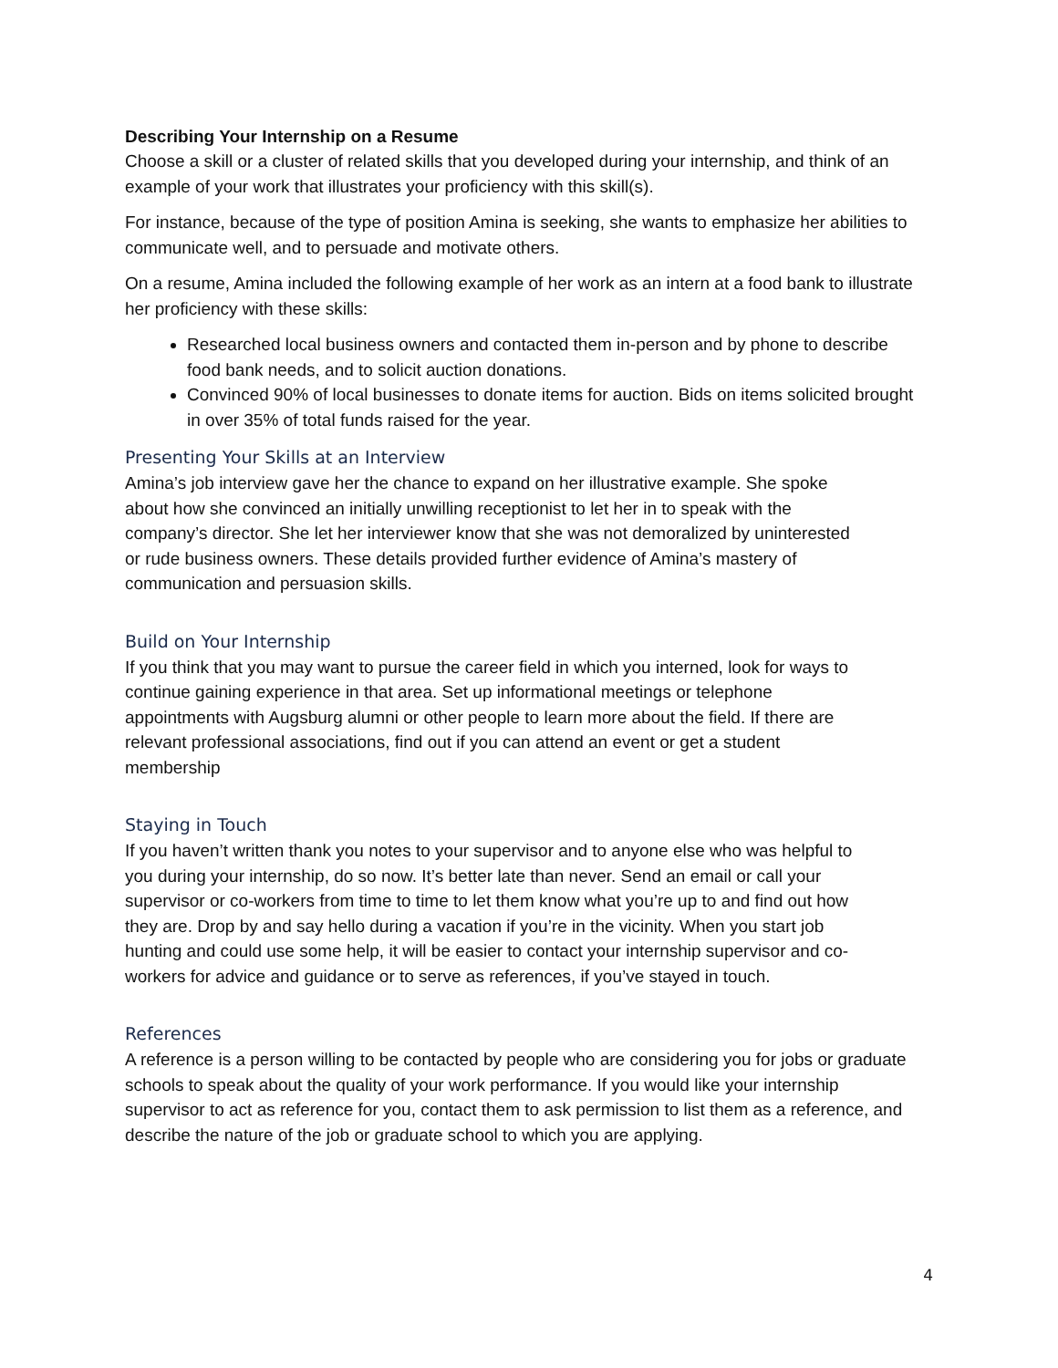Describing Your Internship on a Resume
Choose a skill or a cluster of related skills that you developed during your internship, and think of an example of your work that illustrates your proficiency with this skill(s).
For instance, because of the type of position Amina is seeking, she wants to emphasize her abilities to communicate well, and to persuade and motivate others.
On a resume, Amina included the following example of her work as an intern at a food bank to illustrate her proficiency with these skills:
Researched local business owners and contacted them in-person and by phone to describe food bank needs, and to solicit auction donations.
Convinced 90% of local businesses to donate items for auction. Bids on items solicited brought in over 35% of total funds raised for the year.
Presenting Your Skills at an Interview
Amina’s job interview gave her the chance to expand on her illustrative example. She spoke about how she convinced an initially unwilling receptionist to let her in to speak with the company’s director. She let her interviewer know that she was not demoralized by uninterested or rude business owners. These details provided further evidence of Amina’s mastery of communication and persuasion skills.
Build on Your Internship
If you think that you may want to pursue the career field in which you interned, look for ways to continue gaining experience in that area. Set up informational meetings or telephone appointments with Augsburg alumni or other people to learn more about the field. If there are relevant professional associations, find out if you can attend an event or get a student membership
Staying in Touch
If you haven’t written thank you notes to your supervisor and to anyone else who was helpful to you during your internship, do so now. It’s better late than never. Send an email or call your supervisor or co-workers from time to time to let them know what you’re up to and find out how they are. Drop by and say hello during a vacation if you’re in the vicinity. When you start job hunting and could use some help, it will be easier to contact your internship supervisor and co-workers for advice and guidance or to serve as references, if you’ve stayed in touch.
References
A reference is a person willing to be contacted by people who are considering you for jobs or graduate schools to speak about the quality of your work performance. If you would like your internship supervisor to act as reference for you, contact them to ask permission to list them as a reference, and describe the nature of the job or graduate school to which you are applying.
4